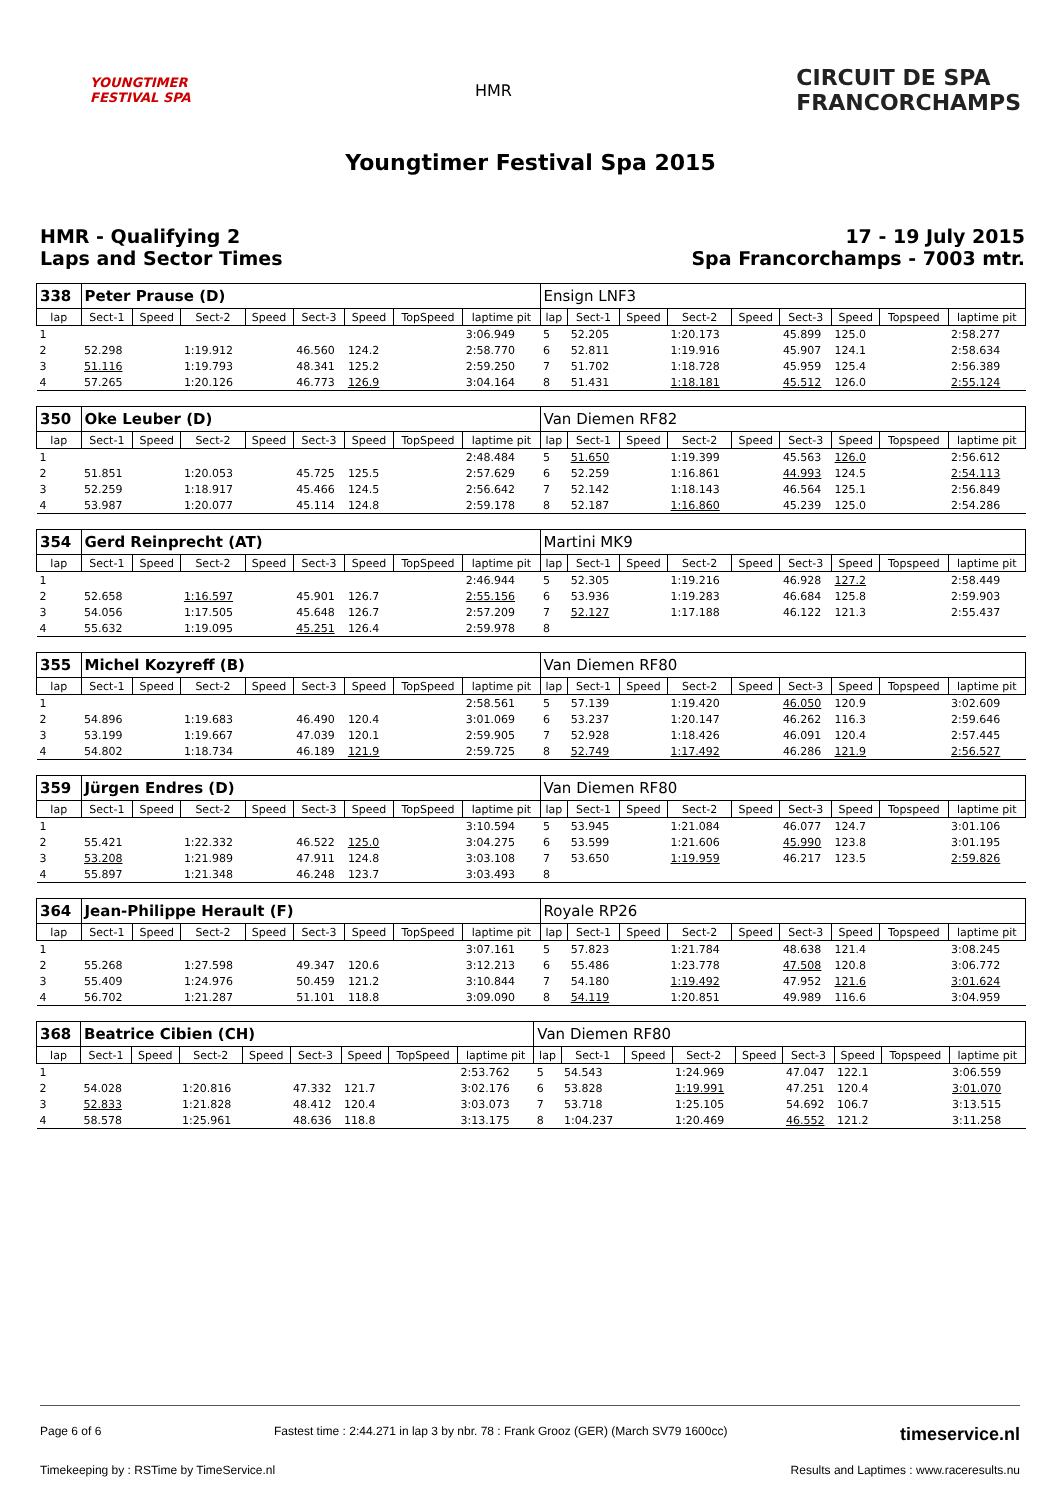YOUNGTIMER
FESTIVAL SPA
HMR
CIRCUIT DE SPA
FRANCORCHAMPS
Youngtimer Festival Spa 2015
HMR - Qualifying 2
Laps and Sector Times
17 - 19 July 2015
Spa Francorchamps - 7003 mtr.
| 338 | Peter Prause (D) | | | | | | | | Ensign LNF3 | | | | | | | | |
| lap | Sect-1 | Speed | Sect-2 | Speed | Sect-3 | Speed | TopSpeed | laptime pit | lap | Sect-1 | Speed | Sect-2 | Speed | Sect-3 | Speed | Topspeed | laptime pit |
| 1 | | | | | | | | 3:06.949 | 5 | 52.205 | | 1:20.173 | | 45.899 | 125.0 | | 2:58.277 |
| 2 | 52.298 | | 1:19.912 | | 46.560 | 124.2 | | 2:58.770 | 6 | 52.811 | | 1:19.916 | | 45.907 | 124.1 | | 2:58.634 |
| 3 | 51.116 | | 1:19.793 | | 48.341 | 125.2 | | 2:59.250 | 7 | 51.702 | | 1:18.728 | | 45.959 | 125.4 | | 2:56.389 |
| 4 | 57.265 | | 1:20.126 | | 46.773 | 126.9 | | 3:04.164 | 8 | 51.431 | | 1:18.181 | | 45.512 | 126.0 | | 2:55.124 |
| 350 | Oke Leuber (D) | | | | | | | | Van Diemen RF82 | | | | | | | | |
| lap | Sect-1 | Speed | Sect-2 | Speed | Sect-3 | Speed | TopSpeed | laptime pit | lap | Sect-1 | Speed | Sect-2 | Speed | Sect-3 | Speed | Topspeed | laptime pit |
| 1 | | | | | | | | 2:48.484 | 5 | 51.650 | | 1:19.399 | | 45.563 | 126.0 | | 2:56.612 |
| 2 | 51.851 | | 1:20.053 | | 45.725 | 125.5 | | 2:57.629 | 6 | 52.259 | | 1:16.861 | | 44.993 | 124.5 | | 2:54.113 |
| 3 | 52.259 | | 1:18.917 | | 45.466 | 124.5 | | 2:56.642 | 7 | 52.142 | | 1:18.143 | | 46.564 | 125.1 | | 2:56.849 |
| 4 | 53.987 | | 1:20.077 | | 45.114 | 124.8 | | 2:59.178 | 8 | 52.187 | | 1:16.860 | | 45.239 | 125.0 | | 2:54.286 |
| 354 | Gerd Reinprecht (AT) | | | | | | | | Martini MK9 | | | | | | | | |
| lap | Sect-1 | Speed | Sect-2 | Speed | Sect-3 | Speed | TopSpeed | laptime pit | lap | Sect-1 | Speed | Sect-2 | Speed | Sect-3 | Speed | Topspeed | laptime pit |
| 1 | | | | | | | | 2:46.944 | 5 | 52.305 | | 1:19.216 | | 46.928 | 127.2 | | 2:58.449 |
| 2 | 52.658 | | 1:16.597 | | 45.901 | 126.7 | | 2:55.156 | 6 | 53.936 | | 1:19.283 | | 46.684 | 125.8 | | 2:59.903 |
| 3 | 54.056 | | 1:17.505 | | 45.648 | 126.7 | | 2:57.209 | 7 | 52.127 | | 1:17.188 | | 46.122 | 121.3 | | 2:55.437 |
| 4 | 55.632 | | 1:19.095 | | 45.251 | 126.4 | | 2:59.978 | 8 | | | | | | | | |
| 355 | Michel Kozyreff (B) | | | | | | | | Van Diemen RF80 | | | | | | | | |
| lap | Sect-1 | Speed | Sect-2 | Speed | Sect-3 | Speed | TopSpeed | laptime pit | lap | Sect-1 | Speed | Sect-2 | Speed | Sect-3 | Speed | Topspeed | laptime pit |
| 1 | | | | | | | | 2:58.561 | 5 | 57.139 | | 1:19.420 | | 46.050 | 120.9 | | 3:02.609 |
| 2 | 54.896 | | 1:19.683 | | 46.490 | 120.4 | | 3:01.069 | 6 | 53.237 | | 1:20.147 | | 46.262 | 116.3 | | 2:59.646 |
| 3 | 53.199 | | 1:19.667 | | 47.039 | 120.1 | | 2:59.905 | 7 | 52.928 | | 1:18.426 | | 46.091 | 120.4 | | 2:57.445 |
| 4 | 54.802 | | 1:18.734 | | 46.189 | 121.9 | | 2:59.725 | 8 | 52.749 | | 1:17.492 | | 46.286 | 121.9 | | 2:56.527 |
| 359 | Jürgen Endres (D) | | | | | | | | Van Diemen RF80 | | | | | | | | |
| lap | Sect-1 | Speed | Sect-2 | Speed | Sect-3 | Speed | TopSpeed | laptime pit | lap | Sect-1 | Speed | Sect-2 | Speed | Sect-3 | Speed | Topspeed | laptime pit |
| 1 | | | | | | | | 3:10.594 | 5 | 53.945 | | 1:21.084 | | 46.077 | 124.7 | | 3:01.106 |
| 2 | 55.421 | | 1:22.332 | | 46.522 | 125.0 | | 3:04.275 | 6 | 53.599 | | 1:21.606 | | 45.990 | 123.8 | | 3:01.195 |
| 3 | 53.208 | | 1:21.989 | | 47.911 | 124.8 | | 3:03.108 | 7 | 53.650 | | 1:19.959 | | 46.217 | 123.5 | | 2:59.826 |
| 4 | 55.897 | | 1:21.348 | | 46.248 | 123.7 | | 3:03.493 | 8 | | | | | | | | |
| 364 | Jean-Philippe Herault (F) | | | | | | | | Royale RP26 | | | | | | | | |
| lap | Sect-1 | Speed | Sect-2 | Speed | Sect-3 | Speed | TopSpeed | laptime pit | lap | Sect-1 | Speed | Sect-2 | Speed | Sect-3 | Speed | Topspeed | laptime pit |
| 1 | | | | | | | | 3:07.161 | 5 | 57.823 | | 1:21.784 | | 48.638 | 121.4 | | 3:08.245 |
| 2 | 55.268 | | 1:27.598 | | 49.347 | 120.6 | | 3:12.213 | 6 | 55.486 | | 1:23.778 | | 47.508 | 120.8 | | 3:06.772 |
| 3 | 55.409 | | 1:24.976 | | 50.459 | 121.2 | | 3:10.844 | 7 | 54.180 | | 1:19.492 | | 47.952 | 121.6 | | 3:01.624 |
| 4 | 56.702 | | 1:21.287 | | 51.101 | 118.8 | | 3:09.090 | 8 | 54.119 | | 1:20.851 | | 49.989 | 116.6 | | 3:04.959 |
| 368 | Beatrice Cibien (CH) | | | | | | | | Van Diemen RF80 | | | | | | | | |
| lap | Sect-1 | Speed | Sect-2 | Speed | Sect-3 | Speed | TopSpeed | laptime pit | lap | Sect-1 | Speed | Sect-2 | Speed | Sect-3 | Speed | Topspeed | laptime pit |
| 1 | | | | | | | | 2:53.762 | 5 | 54.543 | | 1:24.969 | | 47.047 | 122.1 | | 3:06.559 |
| 2 | 54.028 | | 1:20.816 | | 47.332 | 121.7 | | 3:02.176 | 6 | 53.828 | | 1:19.991 | | 47.251 | 120.4 | | 3:01.070 |
| 3 | 52.833 | | 1:21.828 | | 48.412 | 120.4 | | 3:03.073 | 7 | 53.718 | | 1:25.105 | | 54.692 | 106.7 | | 3:13.515 |
| 4 | 58.578 | | 1:25.961 | | 48.636 | 118.8 | | 3:13.175 | 8 | 1:04.237 | | 1:20.469 | | 46.552 | 121.2 | | 3:11.258 |
Page 6 of 6 Fastest time : 2:44.271 in lap 3 by nbr. 78 : Frank Grooz (GER) (March SV79 1600cc) timeservice.nl
Timekeeping by : RSTime by TimeService.nl Results and Laptimes : www.raceresults.nu